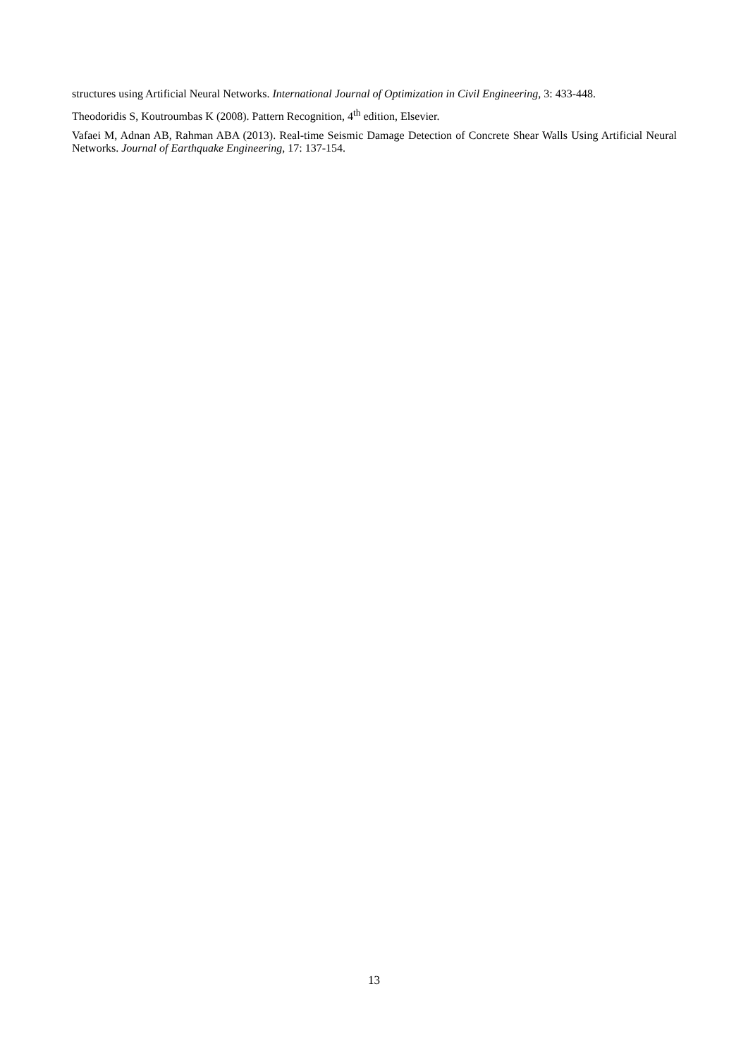structures using Artificial Neural Networks. International Journal of Optimization in Civil Engineering, 3: 433-448.
Theodoridis S, Koutroumbas K (2008). Pattern Recognition, 4<sup>th</sup> edition, Elsevier.
Vafaei M, Adnan AB, Rahman ABA (2013). Real-time Seismic Damage Detection of Concrete Shear Walls Using Artificial Neural Networks. Journal of Earthquake Engineering, 17: 137-154.
13